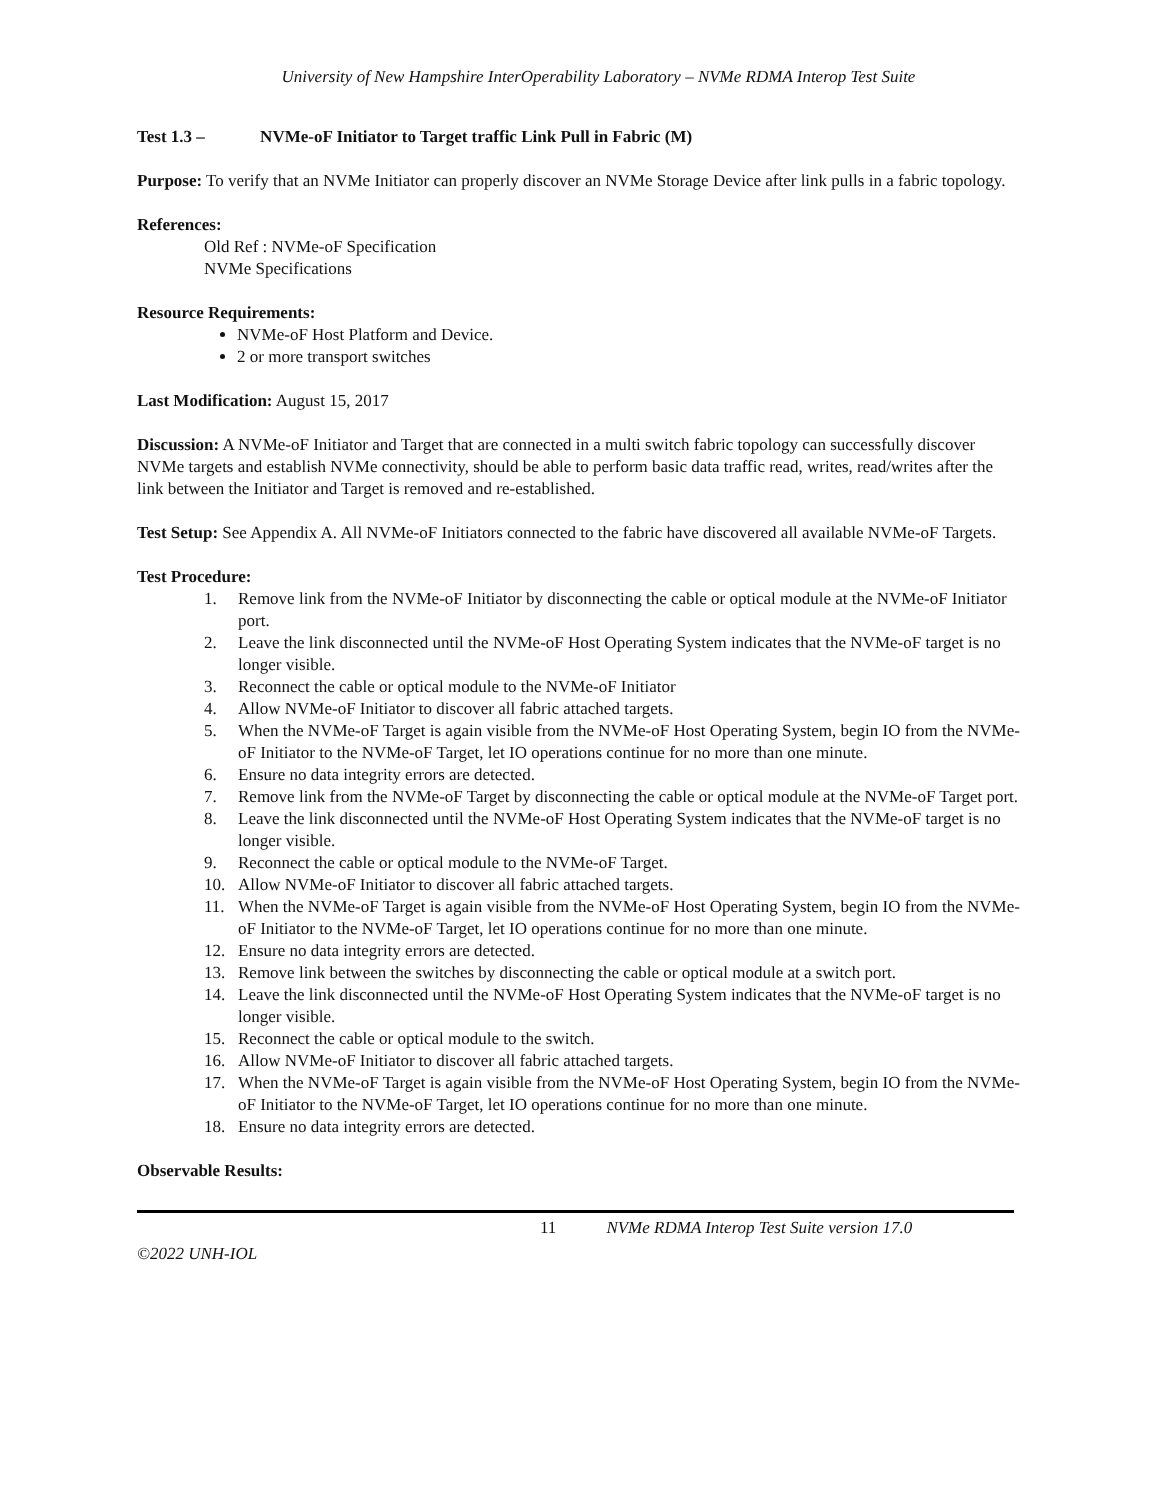University of New Hampshire InterOperability Laboratory – NVMe RDMA Interop Test Suite
Test 1.3 – NVMe-oF Initiator to Target traffic Link Pull in Fabric (M)
Purpose: To verify that an NVMe Initiator can properly discover an NVMe Storage Device after link pulls in a fabric topology.
References:
Old Ref : NVMe-oF Specification
NVMe Specifications
Resource Requirements:
NVMe-oF Host Platform and Device.
2 or more transport switches
Last Modification: August 15, 2017
Discussion: A NVMe-oF Initiator and Target that are connected in a multi switch fabric topology can successfully discover NVMe targets and establish NVMe connectivity, should be able to perform basic data traffic read, writes, read/writes after the link between the Initiator and Target is removed and re-established.
Test Setup: See Appendix A. All NVMe-oF Initiators connected to the fabric have discovered all available NVMe-oF Targets.
Test Procedure:
1. Remove link from the NVMe-oF Initiator by disconnecting the cable or optical module at the NVMe-oF Initiator port.
2. Leave the link disconnected until the NVMe-oF Host Operating System indicates that the NVMe-oF target is no longer visible.
3. Reconnect the cable or optical module to the NVMe-oF Initiator
4. Allow NVMe-oF Initiator to discover all fabric attached targets.
5. When the NVMe-oF Target is again visible from the NVMe-oF Host Operating System, begin IO from the NVMe-oF Initiator to the NVMe-oF Target, let IO operations continue for no more than one minute.
6. Ensure no data integrity errors are detected.
7. Remove link from the NVMe-oF Target by disconnecting the cable or optical module at the NVMe-oF Target port.
8. Leave the link disconnected until the NVMe-oF Host Operating System indicates that the NVMe-oF target is no longer visible.
9. Reconnect the cable or optical module to the NVMe-oF Target.
10. Allow NVMe-oF Initiator to discover all fabric attached targets.
11. When the NVMe-oF Target is again visible from the NVMe-oF Host Operating System, begin IO from the NVMe-oF Initiator to the NVMe-oF Target, let IO operations continue for no more than one minute.
12. Ensure no data integrity errors are detected.
13. Remove link between the switches by disconnecting the cable or optical module at a switch port.
14. Leave the link disconnected until the NVMe-oF Host Operating System indicates that the NVMe-oF target is no longer visible.
15. Reconnect the cable or optical module to the switch.
16. Allow NVMe-oF Initiator to discover all fabric attached targets.
17. When the NVMe-oF Target is again visible from the NVMe-oF Host Operating System, begin IO from the NVMe-oF Initiator to the NVMe-oF Target, let IO operations continue for no more than one minute.
18. Ensure no data integrity errors are detected.
Observable Results:
11 NVMe RDMA Interop Test Suite version 17.0
©2022 UNH-IOL